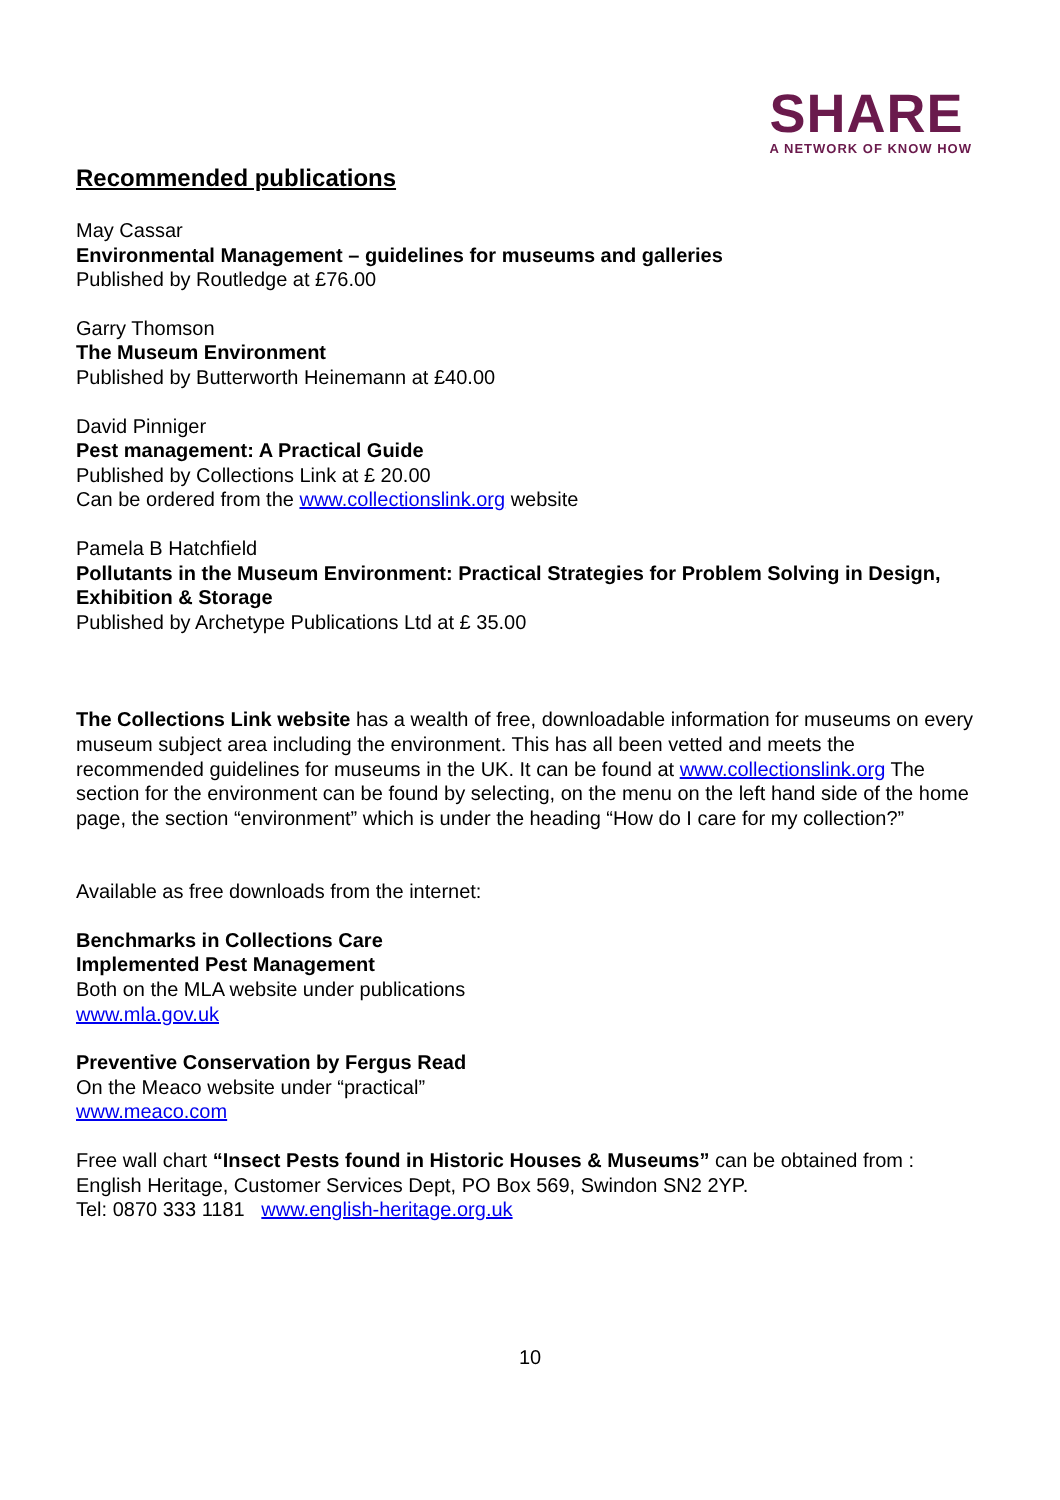SHARE
A NETWORK OF KNOW HOW
Recommended publications
May Cassar
Environmental Management – guidelines for museums and galleries
Published by Routledge at £76.00
Garry Thomson
The Museum Environment
Published by Butterworth Heinemann at £40.00
David Pinniger
Pest management: A Practical Guide
Published by Collections Link at £ 20.00
Can be ordered from the www.collectionslink.org website
Pamela B Hatchfield
Pollutants in the Museum Environment: Practical Strategies for Problem Solving in Design, Exhibition & Storage
Published by Archetype Publications Ltd at £ 35.00
The Collections Link website has a wealth of free, downloadable information for museums on every museum subject area including the environment. This has all been vetted and meets the recommended guidelines for museums in the UK. It can be found at www.collectionslink.org The section for the environment can be found by selecting, on the menu on the left hand side of the home page, the section “environment” which is under the heading “How do I care for my collection?”
Available as free downloads from the internet:
Benchmarks in Collections Care
Implemented Pest Management
Both on the MLA website under publications
www.mla.gov.uk
Preventive Conservation by Fergus Read
On the Meaco website under “practical”
www.meaco.com
Free wall chart “Insect Pests found in Historic Houses & Museums” can be obtained from : English Heritage, Customer Services Dept, PO Box 569, Swindon SN2 2YP.
Tel: 0870 333 1181 www.english-heritage.org.uk
10